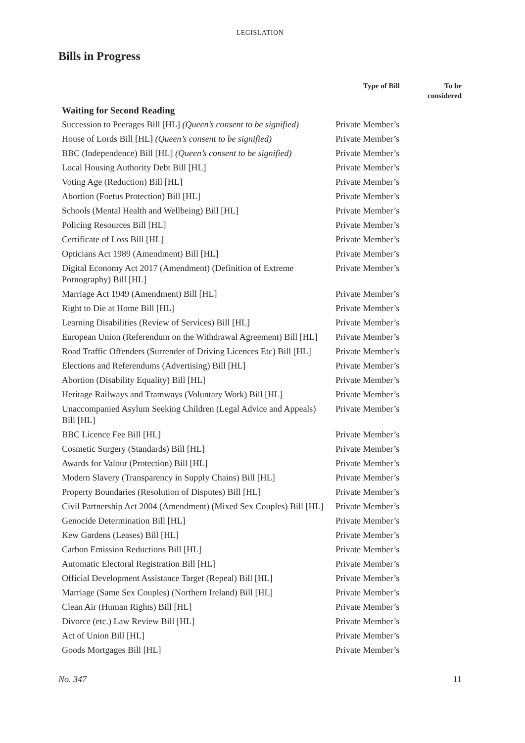LEGISLATION
Bills in Progress
| | Type of Bill | To be considered |
| --- | --- | --- |
| Waiting for Second Reading | | |
| Succession to Peerages Bill [HL] (Queen’s consent to be signified) | Private Member’s | |
| House of Lords Bill [HL] (Queen’s consent to be signified) | Private Member’s | |
| BBC (Independence) Bill [HL] (Queen’s consent to be signified) | Private Member’s | |
| Local Housing Authority Debt Bill [HL] | Private Member’s | |
| Voting Age (Reduction) Bill [HL] | Private Member’s | |
| Abortion (Foetus Protection) Bill [HL] | Private Member’s | |
| Schools (Mental Health and Wellbeing) Bill [HL] | Private Member’s | |
| Policing Resources Bill [HL] | Private Member’s | |
| Certificate of Loss Bill [HL] | Private Member’s | |
| Opticians Act 1989 (Amendment) Bill [HL] | Private Member’s | |
| Digital Economy Act 2017 (Amendment) (Definition of Extreme Pornography) Bill [HL] | Private Member’s | |
| Marriage Act 1949 (Amendment) Bill [HL] | Private Member’s | |
| Right to Die at Home Bill [HL] | Private Member’s | |
| Learning Disabilities (Review of Services) Bill [HL] | Private Member’s | |
| European Union (Referendum on the Withdrawal Agreement) Bill [HL] | Private Member’s | |
| Road Traffic Offenders (Surrender of Driving Licences Etc) Bill [HL] | Private Member’s | |
| Elections and Referendums (Advertising) Bill [HL] | Private Member’s | |
| Abortion (Disability Equality) Bill [HL] | Private Member’s | |
| Heritage Railways and Tramways (Voluntary Work) Bill [HL] | Private Member’s | |
| Unaccompanied Asylum Seeking Children (Legal Advice and Appeals) Bill [HL] | Private Member’s | |
| BBC Licence Fee Bill [HL] | Private Member’s | |
| Cosmetic Surgery (Standards) Bill [HL] | Private Member’s | |
| Awards for Valour (Protection) Bill [HL] | Private Member’s | |
| Modern Slavery (Transparency in Supply Chains) Bill [HL] | Private Member’s | |
| Property Boundaries (Resolution of Disputes) Bill [HL] | Private Member’s | |
| Civil Partnership Act 2004 (Amendment) (Mixed Sex Couples) Bill [HL] | Private Member’s | |
| Genocide Determination Bill [HL] | Private Member’s | |
| Kew Gardens (Leases) Bill [HL] | Private Member’s | |
| Carbon Emission Reductions Bill [HL] | Private Member’s | |
| Automatic Electoral Registration Bill [HL] | Private Member’s | |
| Official Development Assistance Target (Repeal) Bill [HL] | Private Member’s | |
| Marriage (Same Sex Couples) (Northern Ireland) Bill [HL] | Private Member’s | |
| Clean Air (Human Rights) Bill [HL] | Private Member’s | |
| Divorce (etc.) Law Review Bill [HL] | Private Member’s | |
| Act of Union Bill [HL] | Private Member’s | |
| Goods Mortgages Bill [HL] | Private Member’s | |
No. 347 11